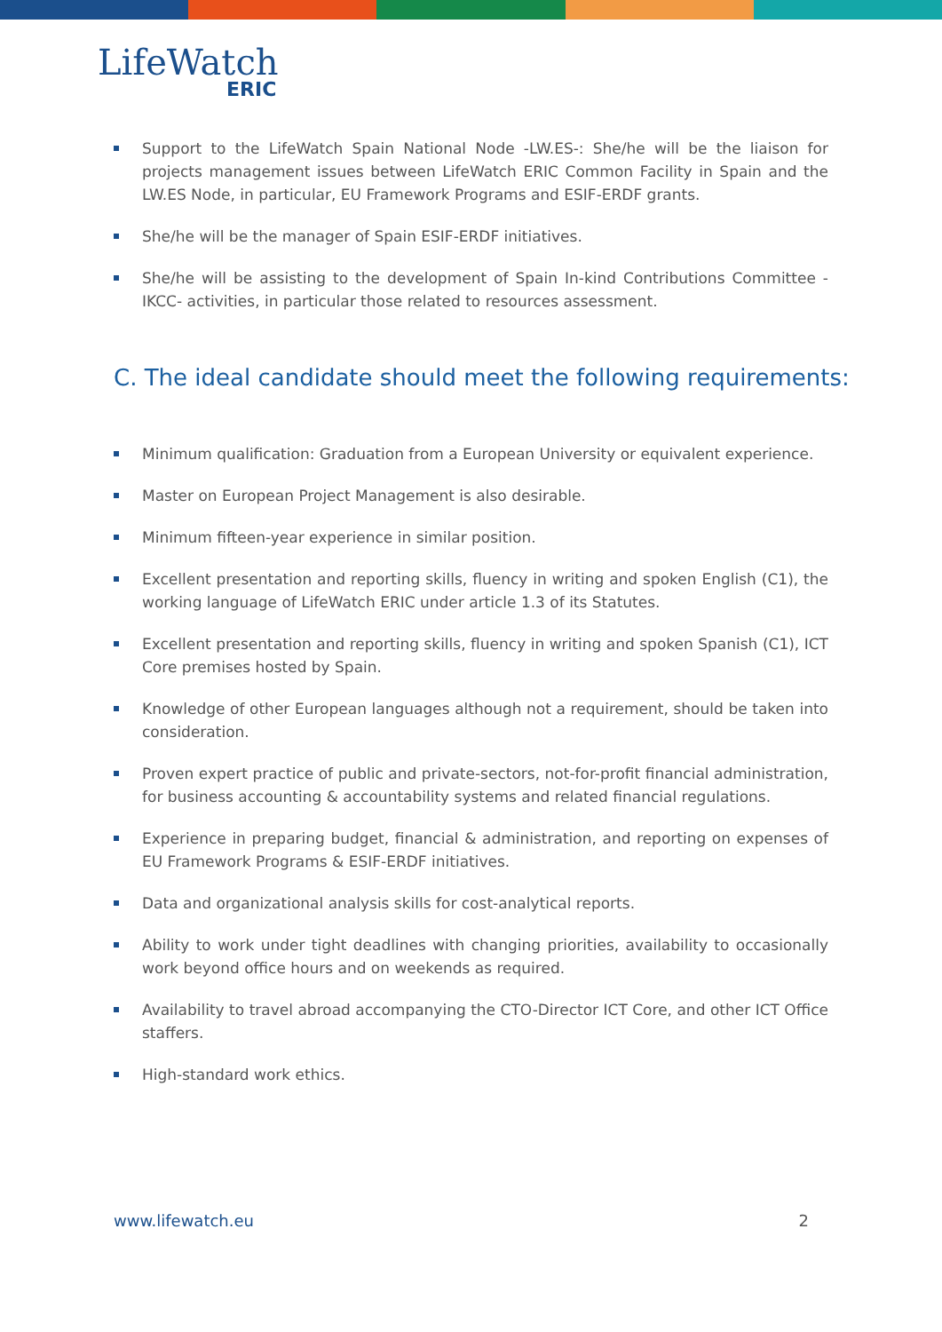LifeWatch
ERIC
Support to the LifeWatch Spain National Node -LW.ES-: She/he will be the liaison for projects management issues between LifeWatch ERIC Common Facility in Spain and the LW.ES Node, in particular, EU Framework Programs and ESIF-ERDF grants.
She/he will be the manager of Spain ESIF-ERDF initiatives.
She/he will be assisting to the development of Spain In-kind Contributions Committee -IKCC- activities, in particular those related to resources assessment.
C. The ideal candidate should meet the following requirements:
Minimum qualification: Graduation from a European University or equivalent experience.
Master on European Project Management is also desirable.
Minimum fifteen-year experience in similar position.
Excellent presentation and reporting skills, fluency in writing and spoken English (C1), the working language of LifeWatch ERIC under article 1.3 of its Statutes.
Excellent presentation and reporting skills, fluency in writing and spoken Spanish (C1), ICT Core premises hosted by Spain.
Knowledge of other European languages although not a requirement, should be taken into consideration.
Proven expert practice of public and private-sectors, not-for-profit financial administration, for business accounting & accountability systems and related financial regulations.
Experience in preparing budget, financial & administration, and reporting on expenses of EU Framework Programs & ESIF-ERDF initiatives.
Data and organizational analysis skills for cost-analytical reports.
Ability to work under tight deadlines with changing priorities, availability to occasionally work beyond office hours and on weekends as required.
Availability to travel abroad accompanying the CTO-Director ICT Core, and other ICT Office staffers.
High-standard work ethics.
www.lifewatch.eu 2